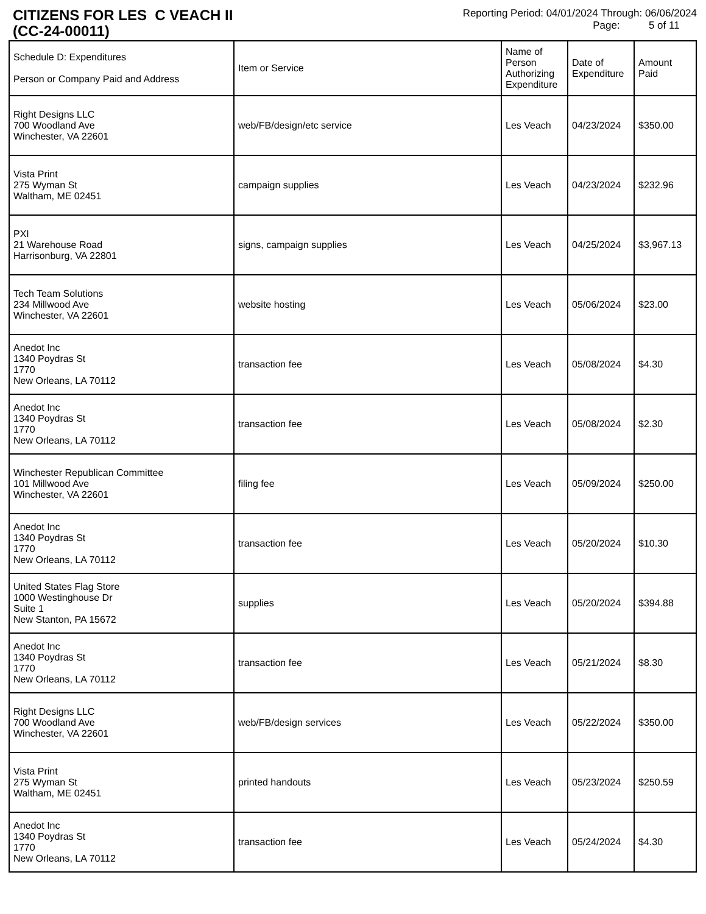CITIZENS FOR LES C VEACH II
(CC-24-00011)
Reporting Period: 04/01/2024 Through: 06/06/2024
Page: 5 of 11
| Schedule D: Expenditures Person or Company Paid and Address | Item or Service | Name of Person Authorizing Expenditure | Date of Expenditure | Amount Paid |
| --- | --- | --- | --- | --- |
| Right Designs LLC 700 Woodland Ave Winchester, VA 22601 | web/FB/design/etc service | Les Veach | 04/23/2024 | $350.00 |
| Vista Print 275 Wyman St Waltham, ME 02451 | campaign supplies | Les Veach | 04/23/2024 | $232.96 |
| PXI 21 Warehouse Road Harrisonburg, VA 22801 | signs, campaign supplies | Les Veach | 04/25/2024 | $3,967.13 |
| Tech Team Solutions 234 Millwood Ave Winchester, VA 22601 | website hosting | Les Veach | 05/06/2024 | $23.00 |
| Anedot Inc 1340 Poydras St 1770 New Orleans, LA 70112 | transaction fee | Les Veach | 05/08/2024 | $4.30 |
| Anedot Inc 1340 Poydras St 1770 New Orleans, LA 70112 | transaction fee | Les Veach | 05/08/2024 | $2.30 |
| Winchester Republican Committee 101 Millwood Ave Winchester, VA 22601 | filing fee | Les Veach | 05/09/2024 | $250.00 |
| Anedot Inc 1340 Poydras St 1770 New Orleans, LA 70112 | transaction fee | Les Veach | 05/20/2024 | $10.30 |
| United States Flag Store 1000 Westinghouse Dr Suite 1 New Stanton, PA 15672 | supplies | Les Veach | 05/20/2024 | $394.88 |
| Anedot Inc 1340 Poydras St 1770 New Orleans, LA 70112 | transaction fee | Les Veach | 05/21/2024 | $8.30 |
| Right Designs LLC 700 Woodland Ave Winchester, VA 22601 | web/FB/design services | Les Veach | 05/22/2024 | $350.00 |
| Vista Print 275 Wyman St Waltham, ME 02451 | printed handouts | Les Veach | 05/23/2024 | $250.59 |
| Anedot Inc 1340 Poydras St 1770 New Orleans, LA 70112 | transaction fee | Les Veach | 05/24/2024 | $4.30 |